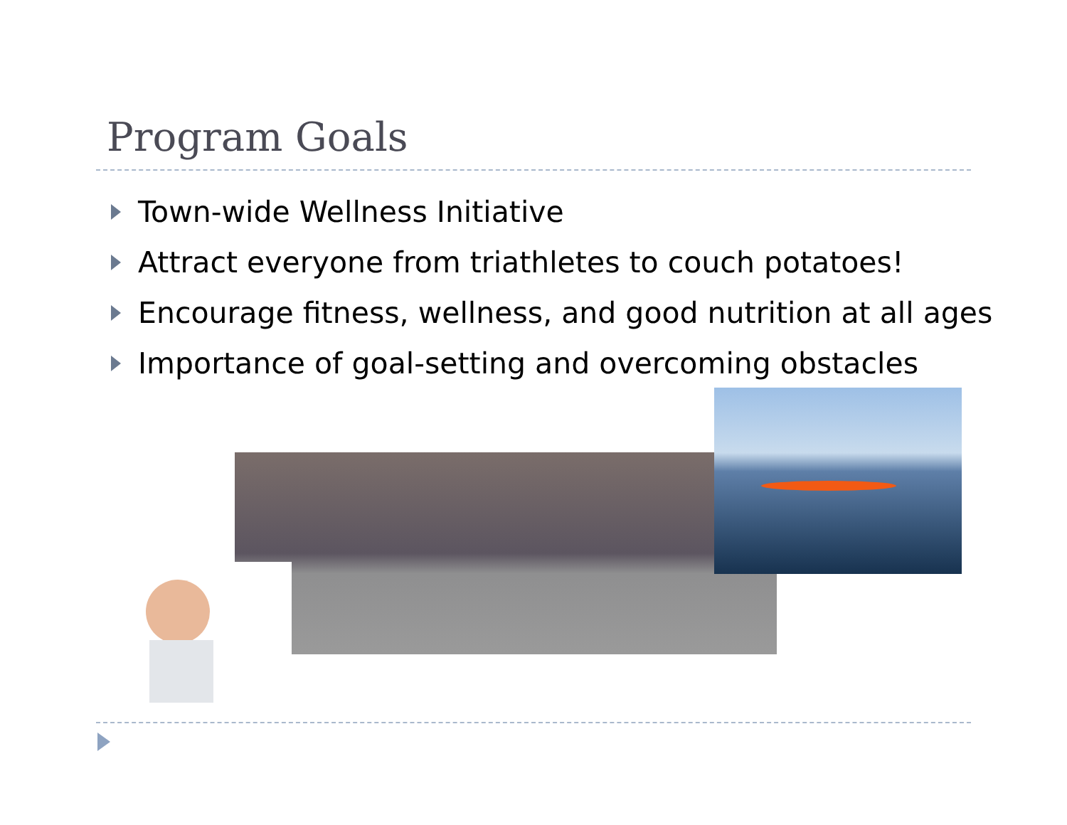Program Goals
Town-wide Wellness Initiative
Attract everyone from triathletes to couch potatoes!
Encourage fitness, wellness, and good nutrition at all ages
Importance of goal-setting and overcoming obstacles